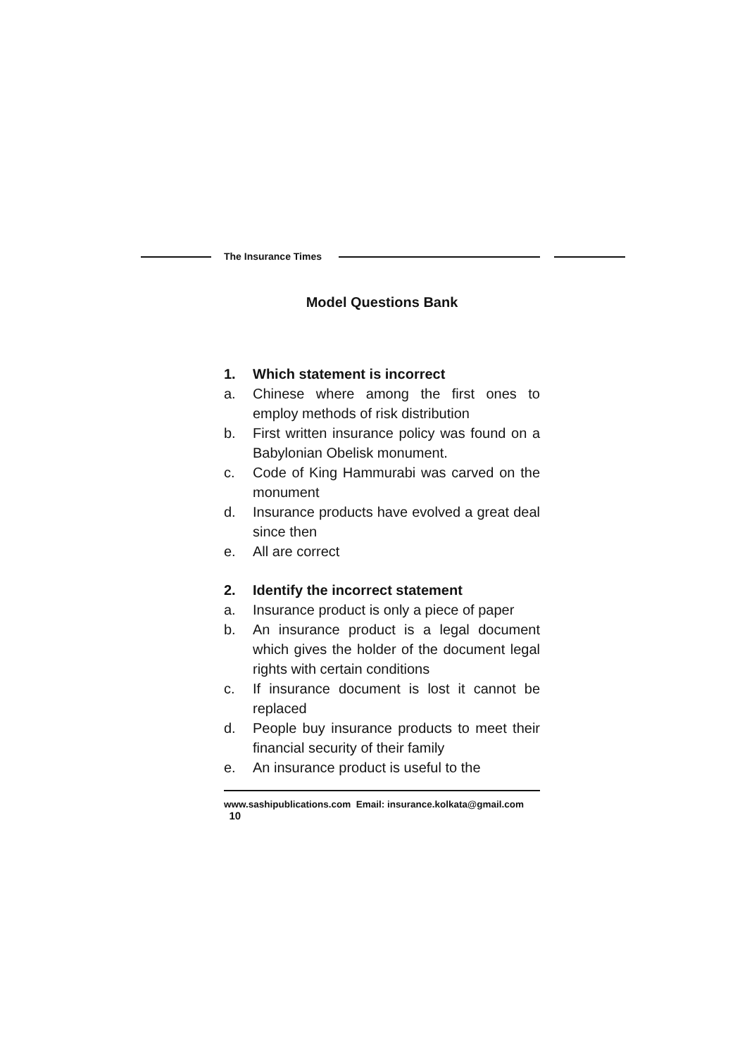The Insurance Times
Model Questions Bank
1. Which statement is incorrect
a. Chinese where among the first ones to employ methods of risk distribution
b. First written insurance policy was found on a Babylonian Obelisk monument.
c. Code of King Hammurabi was carved on the monument
d. Insurance products have evolved a great deal since then
e. All are correct
2. Identify the incorrect statement
a. Insurance product is only a piece of paper
b. An insurance product is a legal document which gives the holder of the document legal rights with certain conditions
c. If insurance document is lost it cannot be replaced
d. People buy insurance products to meet their financial security of their family
e. An insurance product is useful to the
www.sashipublications.com Email: insurance.kolkata@gmail.com 10